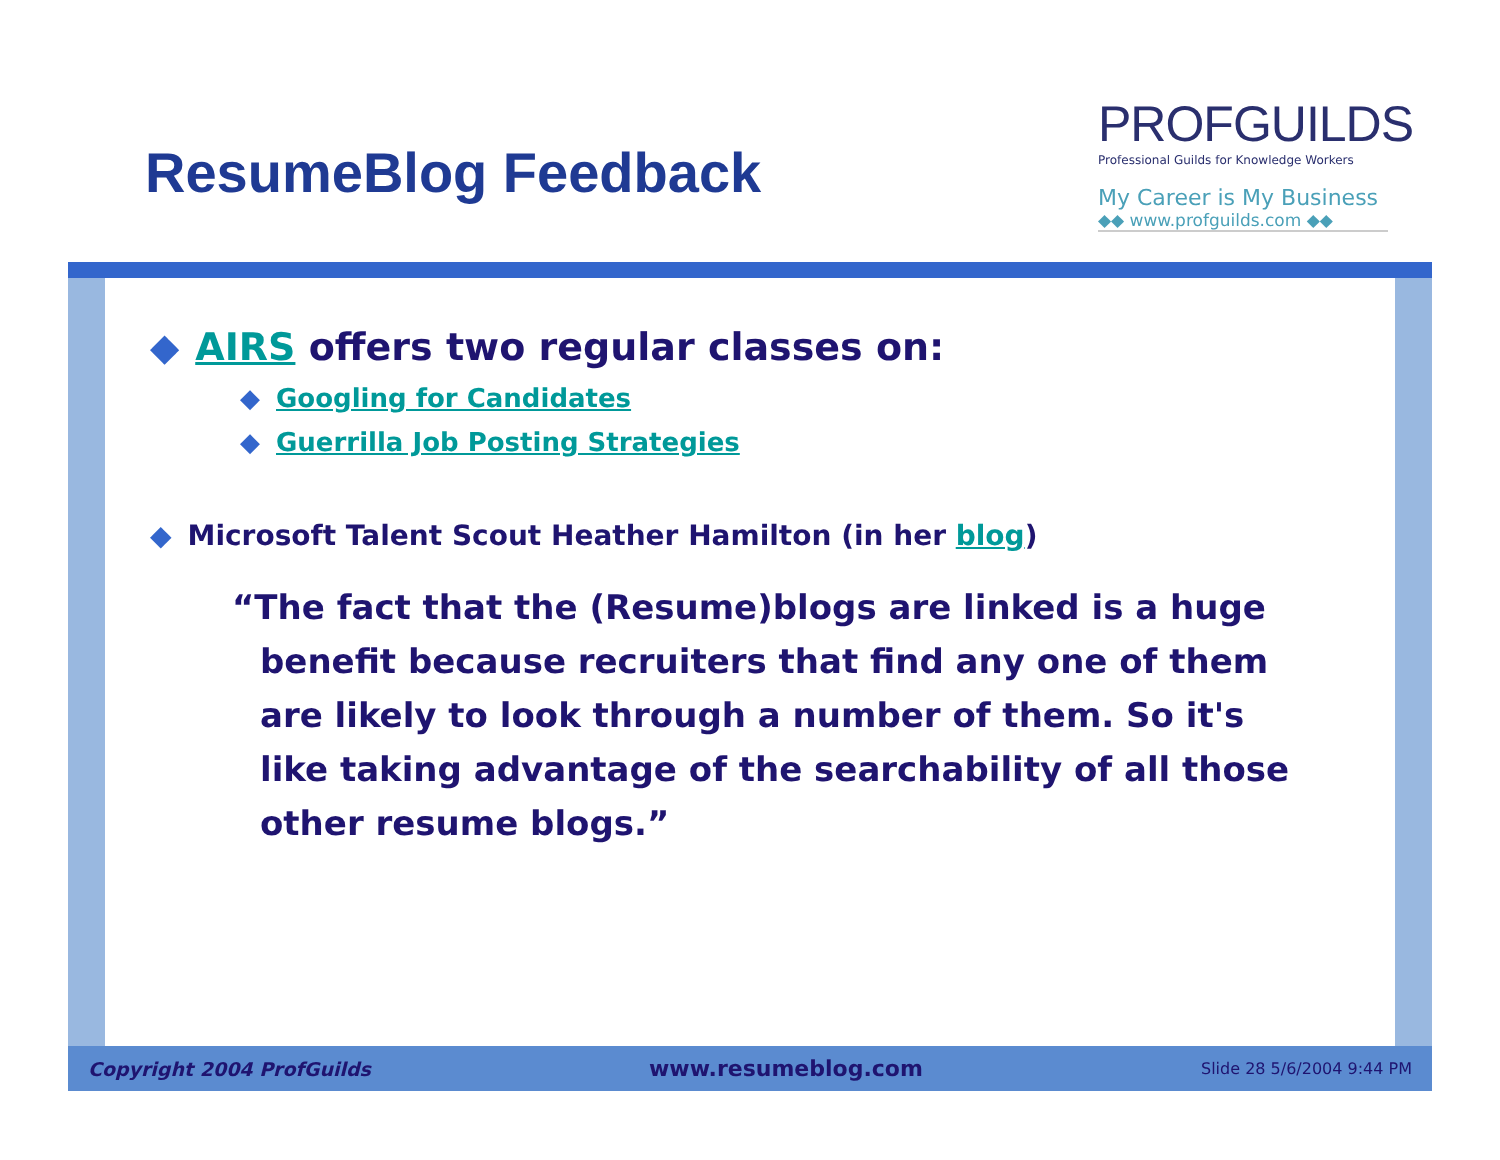ResumeBlog Feedback
PROFGUILDS
Professional Guilds for Knowledge Workers
My Career is My Business
◆◆ www.profguilds.com ◆◆
◆ AIRS offers two regular classes on:
◆ Googling for Candidates
◆ Guerrilla Job Posting Strategies
◆ Microsoft Talent Scout Heather Hamilton (in her blog)
“The fact that the (Resume)blogs are linked is a huge benefit because recruiters that find any one of them are likely to look through a number of them. So it's like taking advantage of the searchability of all those other resume blogs.”
Copyright 2004 ProfGuilds www.resumeblog.com Slide 28 5/6/2004 9:44 PM